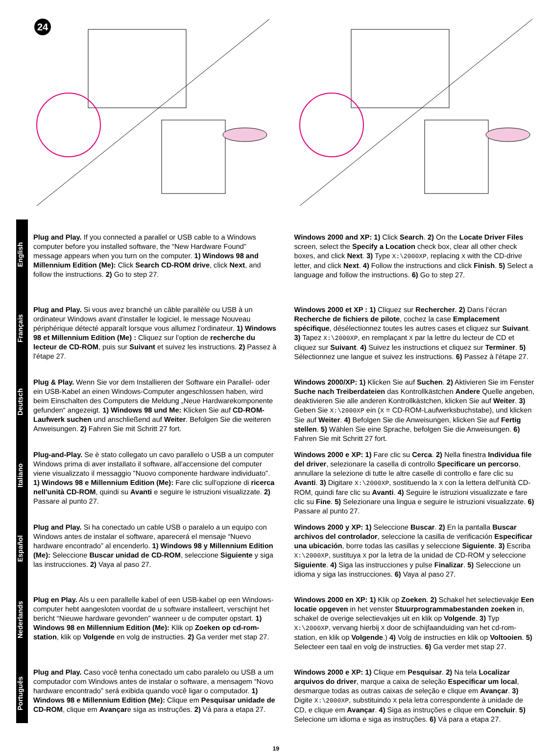24
English
Français
Deutsch
Italiano
Español
Nederlands
Português
Plug and Play. If you connected a parallel or USB cable to a Windows computer before you installed software, the “New Hardware Found” message appears when you turn on the computer. 1) Windows 98 and Millennium Edition (Me): Click Search CD-ROM drive, click Next, and follow the instructions. 2) Go to step 27.
Windows 2000 and XP: 1) Click Search. 2) On the Locate Driver Files screen, select the Specify a Location check box, clear all other check boxes, and click Next. 3) Type X:\2000XP, replacing X with the CD-drive letter, and click Next. 4) Follow the instructions and click Finish. 5) Select a language and follow the instructions. 6) Go to step 27.
Plug and Play. Si vous avez branché un câble parallèle ou USB à un ordinateur Windows avant d'installer le logiciel, le message Nouveau périphérique détecté apparaît lorsque vous allumez l'ordinateur. 1) Windows 98 et Millennium Edition (Me) : Cliquez sur l'option de recherche du lecteur de CD-ROM, puis sur Suivant et suivez les instructions. 2) Passez à l'étape 27.
Windows 2000 et XP : 1) Cliquez sur Rechercher. 2) Dans l'écran Recherche de fichiers de pilote, cochez la case Emplacement spécifique, désélectionnez toutes les autres cases et cliquez sur Suivant. 3) Tapez X:\2000XP, en remplaçant X par la lettre du lecteur de CD et cliquez sur Suivant. 4) Suivez les instructions et cliquez sur Terminer. 5) Sélectionnez une langue et suivez les instructions. 6) Passez à l'étape 27.
Plug & Play. Wenn Sie vor dem Installieren der Software ein Parallel- oder ein USB-Kabel an einen Windows-Computer angeschlossen haben, wird beim Einschalten des Computers die Meldung „Neue Hardwarekomponente gefunden“ angezeigt. 1) Windows 98 und Me: Klicken Sie auf CD-ROM-Laufwerk suchen und anschließend auf Weiter. Befolgen Sie die weiteren Anweisungen. 2) Fahren Sie mit Schritt 27 fort.
Windows 2000/XP: 1) Klicken Sie auf Suchen. 2) Aktivieren Sie im Fenster Suche nach Treiberdateien das Kontrollkästchen Andere Quelle angeben, deaktivieren Sie alle anderen Kontrollkästchen, klicken Sie auf Weiter. 3) Geben Sie X:\2000XP ein (X = CD-ROM-Laufwerksbuchstabe), und klicken Sie auf Weiter. 4) Befolgen Sie die Anweisungen, klicken Sie auf Fertig stellen. 5) Wählen Sie eine Sprache, befolgen Sie die Anweisungen. 6) Fahren Sie mit Schritt 27 fort.
Plug-and-Play. Se è stato collegato un cavo parallelo o USB a un computer Windows prima di aver installato il software, all'accensione del computer viene visualizzato il messaggio "Nuovo componente hardware individuato". 1) Windows 98 e Millennium Edition (Me): Fare clic sull'opzione di ricerca nell'unità CD-ROM, quindi su Avanti e seguire le istruzioni visualizzate. 2) Passare al punto 27.
Windows 2000 e XP: 1) Fare clic su Cerca. 2) Nella finestra Individua file del driver, selezionare la casella di controllo Specificare un percorso, annullare la selezione di tutte le altre caselle di controllo e fare clic su Avanti. 3) Digitare X:\2000XP, sostituendo la X con la lettera dell'unità CD-ROM, quindi fare clic su Avanti. 4) Seguire le istruzioni visualizzate e fare clic su Fine. 5) Selezionare una lingua e seguire le istruzioni visualizzate. 6) Passare al punto 27.
Plug and Play. Si ha conectado un cable USB o paralelo a un equipo con Windows antes de instalar el software, aparecerá el mensaje “Nuevo hardware encontrado” al encenderlo. 1) Windows 98 y Millennium Edition (Me): Seleccione Buscar unidad de CD-ROM, seleccione Siguiente y siga las instrucciones. 2) Vaya al paso 27.
Windows 2000 y XP: 1) Seleccione Buscar. 2) En la pantalla Buscar archivos del controlador, seleccione la casilla de verificación Especificar una ubicación, borre todas las casillas y seleccione Siguiente. 3) Escriba X:\2000XP, sustituya X por la letra de la unidad de CD-ROM y seleccione Siguiente. 4) Siga las instrucciones y pulse Finalizar. 5) Seleccione un idioma y siga las instrucciones. 6) Vaya al paso 27.
Plug en Play. Als u een parallelle kabel of een USB-kabel op een Windows-computer hebt aangesloten voordat de u software installeert, verschijnt het bericht “Nieuwe hardware gevonden” wanneer u de computer opstart. 1) Windows 98 en Millennium Edition (Me): Klik op Zoeken op cd-rom-station, klik op Volgende en volg de instructies. 2) Ga verder met stap 27.
Windows 2000 en XP: 1) Klik op Zoeken. 2) Schakel het selectievakje Een locatie opgeven in het venster Stuurprogrammabestanden zoeken in, schakel de overige selectievakjes uit en klik op Volgende. 3) Typ X:\2000XP, vervang hierbij X door de schijfaanduiding van het cd-rom-station, en klik op Volgende.) 4) Volg de instructies en klik op Voltooien. 5) Selecteer een taal en volg de instructies. 6) Ga verder met stap 27.
Plug and Play. Caso você tenha conectado um cabo paralelo ou USB a um computador com Windows antes de instalar o software, a mensagem “Novo hardware encontrado” será exibida quando você ligar o computador. 1) Windows 98 e Millennium Edition (Me): Clique em Pesquisar unidade de CD-ROM, clique em Avançare siga as instruções. 2) Vá para a etapa 27.
Windows 2000 e XP: 1) Clique em Pesquisar. 2) Na tela Localizar arquivos do driver, marque a caixa de seleção Especificar um local, desmarque todas as outras caixas de seleção e clique em Avançar. 3) Digite X:\2000XP, substituindo X pela letra correspondente à unidade de CD, e clique em Avançar. 4) Siga as instruções e clique em Concluir. 5) Selecione um idioma e siga as instruções. 6) Vá para a etapa 27.
19